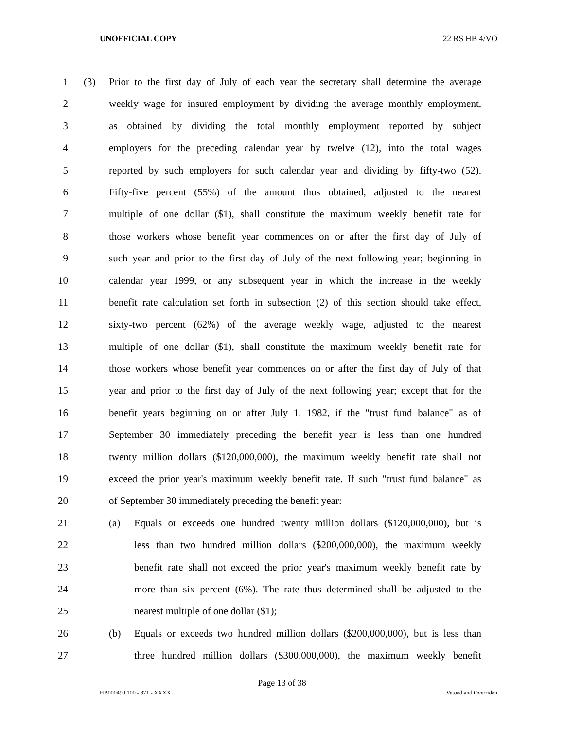UNOFFICIAL COPY 22 RS HB 4/VO
1 (3) Prior to the first day of July of each year the secretary shall determine the average
2 weekly wage for insured employment by dividing the average monthly employment,
3 as obtained by dividing the total monthly employment reported by subject
4 employers for the preceding calendar year by twelve (12), into the total wages
5 reported by such employers for such calendar year and dividing by fifty-two (52).
6 Fifty-five percent (55%) of the amount thus obtained, adjusted to the nearest
7 multiple of one dollar ($1), shall constitute the maximum weekly benefit rate for
8 those workers whose benefit year commences on or after the first day of July of
9 such year and prior to the first day of July of the next following year; beginning in
10 calendar year 1999, or any subsequent year in which the increase in the weekly
11 benefit rate calculation set forth in subsection (2) of this section should take effect,
12 sixty-two percent (62%) of the average weekly wage, adjusted to the nearest
13 multiple of one dollar ($1), shall constitute the maximum weekly benefit rate for
14 those workers whose benefit year commences on or after the first day of July of that
15 year and prior to the first day of July of the next following year; except that for the
16 benefit years beginning on or after July 1, 1982, if the "trust fund balance" as of
17 September 30 immediately preceding the benefit year is less than one hundred
18 twenty million dollars ($120,000,000), the maximum weekly benefit rate shall not
19 exceed the prior year's maximum weekly benefit rate. If such "trust fund balance" as
20 of September 30 immediately preceding the benefit year:
21 (a) Equals or exceeds one hundred twenty million dollars ($120,000,000), but is
22 less than two hundred million dollars ($200,000,000), the maximum weekly
23 benefit rate shall not exceed the prior year's maximum weekly benefit rate by
24 more than six percent (6%). The rate thus determined shall be adjusted to the
25 nearest multiple of one dollar ($1);
26 (b) Equals or exceeds two hundred million dollars ($200,000,000), but is less than
27 three hundred million dollars ($300,000,000), the maximum weekly benefit
Page 13 of 38
HB000490.100 - 871 - XXXX Vetoed and Overriden